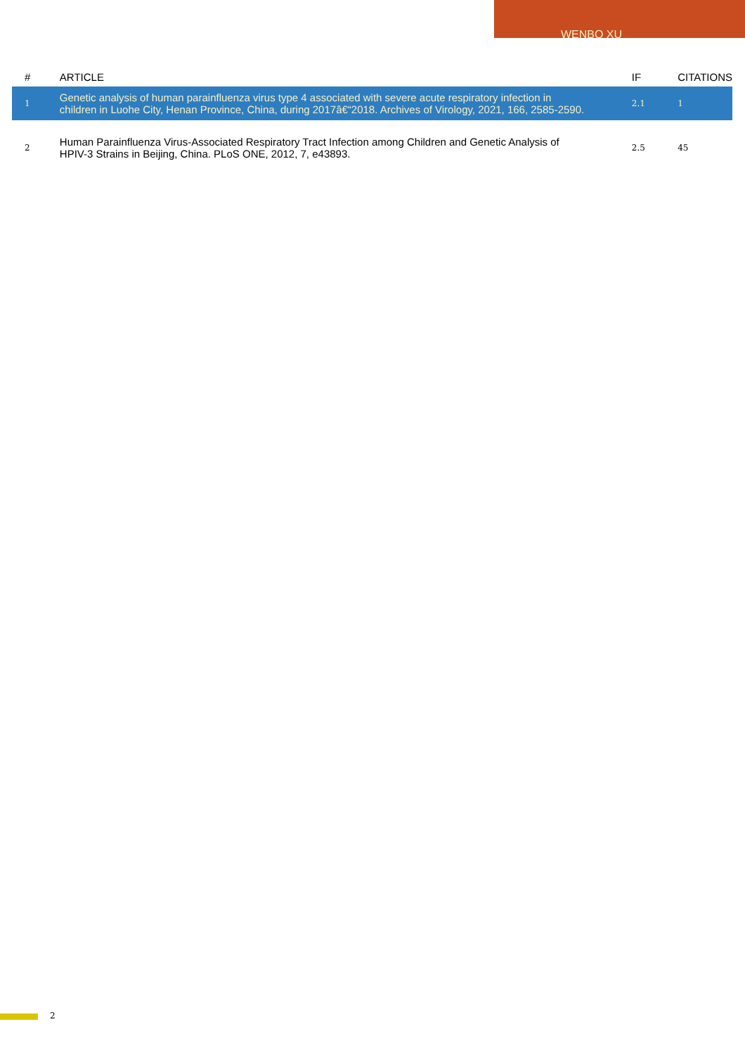WENBO XU
| # | ARTICLE | IF | CITATIONS |
| --- | --- | --- | --- |
| 1 | Genetic analysis of human parainfluenza virus type 4 associated with severe acute respiratory infection in children in Luohe City, Henan Province, China, during 2017â€“2018. Archives of Virology, 2021, 166, 2585-2590. | 2.1 | 1 |
| 2 | Human Parainfluenza Virus-Associated Respiratory Tract Infection among Children and Genetic Analysis of HPIV-3 Strains in Beijing, China. PLoS ONE, 2012, 7, e43893. | 2.5 | 45 |
2